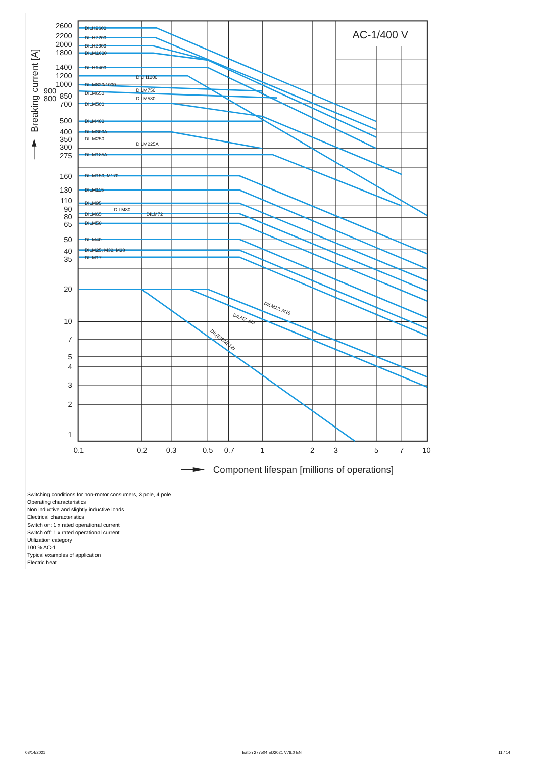DILH2600
DILH2200
DILH2000
DILM1600
DILH1400
DILH1200
DILM820/1000
DILM750
DILM650
DILM580
DILM500
DILM400
DILM300A
DILM250
DILM225A
DILM185A
DILM150, M170
DILM115
DILM95
DILM80
DILM65
DILM72
DILM50
DILM40
DILM25, M32, M38
DILM17
DILM12, M15
DILM7, M9
DIL(E)EM(-12)
2600
2200
2000
1800
1400
1200
1000
900
800
850
700
500
400
350
300
275
160
130
110
90
80
65
50
40
35
20
10
7
5
4
3
2
1
0.1
0.2
0.3
0.5
0.7
1
2
3
5
7
10
AC-1/400 V
Component lifespan [millions of operations]
Breaking current [A]
Switching conditions for non-motor consumers, 3 pole, 4 pole
Operating characteristics
Non inductive and slightly inductive loads
Electrical characteristics
Switch on: 1 x rated operational current
Switch off: 1 x rated operational current
Utilization category
100 % AC-1
Typical examples of application
Electric heat
03/14/2021 Eaton 277504 ED2021 V76.0 EN 11 / 14